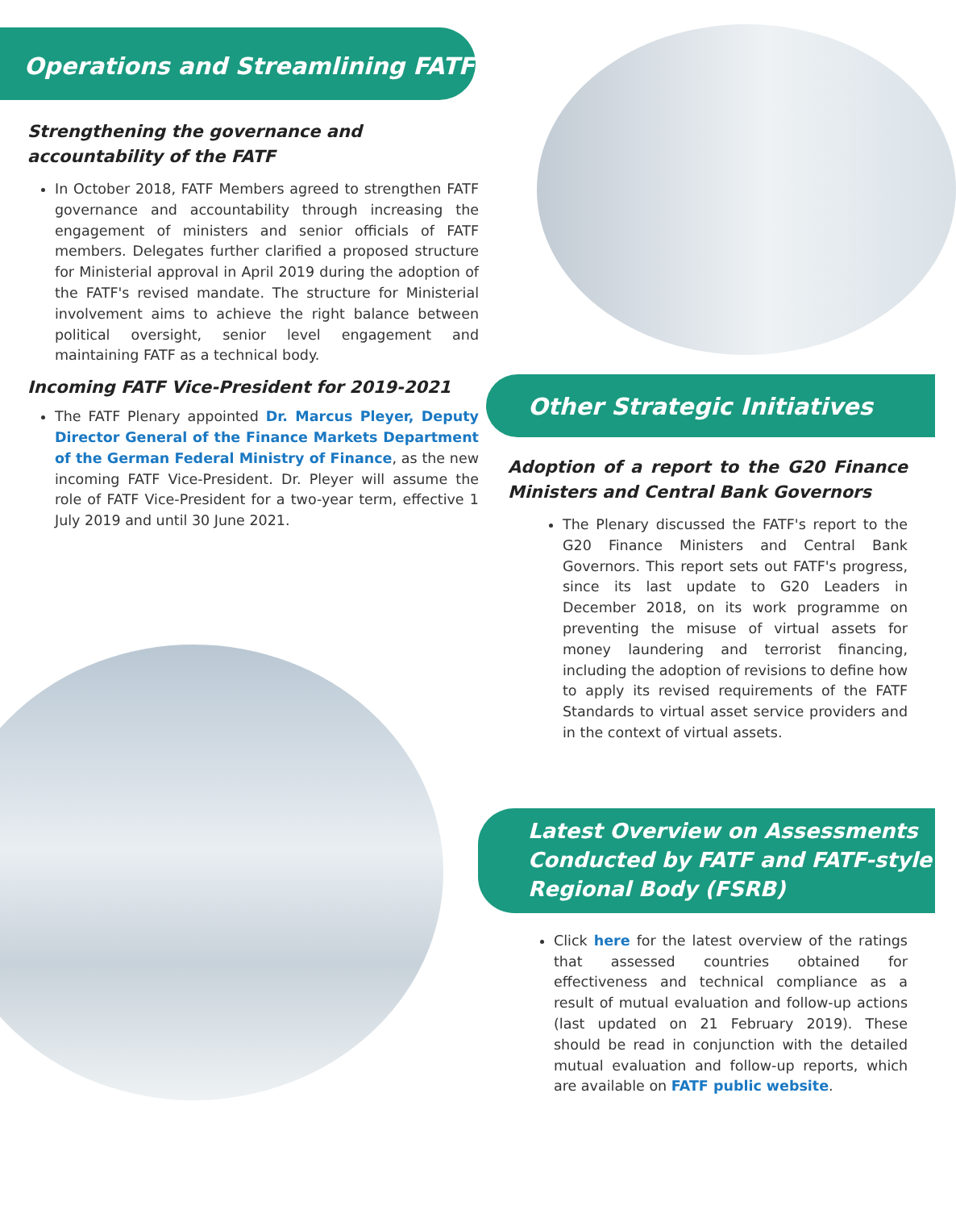Operations and Streamlining FATF
Strengthening the governance and accountability of the FATF
In October 2018, FATF Members agreed to strengthen FATF governance and accountability through increasing the engagement of ministers and senior officials of FATF members. Delegates further clarified a proposed structure for Ministerial approval in April 2019 during the adoption of the FATF's revised mandate. The structure for Ministerial involvement aims to achieve the right balance between political oversight, senior level engagement and maintaining FATF as a technical body.
Incoming FATF Vice-President for 2019-2021
The FATF Plenary appointed Dr. Marcus Pleyer, Deputy Director General of the Finance Markets Department of the German Federal Ministry of Finance, as the new incoming FATF Vice-President. Dr. Pleyer will assume the role of FATF Vice-President for a two-year term, effective 1 July 2019 and until 30 June 2021.
Other Strategic Initiatives
Adoption of a report to the G20 Finance Ministers and Central Bank Governors
The Plenary discussed the FATF's report to the G20 Finance Ministers and Central Bank Governors. This report sets out FATF's progress, since its last update to G20 Leaders in December 2018, on its work programme on preventing the misuse of virtual assets for money laundering and terrorist financing, including the adoption of revisions to define how to apply its revised requirements of the FATF Standards to virtual asset service providers and in the context of virtual assets.
Latest Overview on Assessments Conducted by FATF and FATF-style Regional Body (FSRB)
Click here for the latest overview of the ratings that assessed countries obtained for effectiveness and technical compliance as a result of mutual evaluation and follow-up actions (last updated on 21 February 2019). These should be read in conjunction with the detailed mutual evaluation and follow-up reports, which are available on FATF public website.